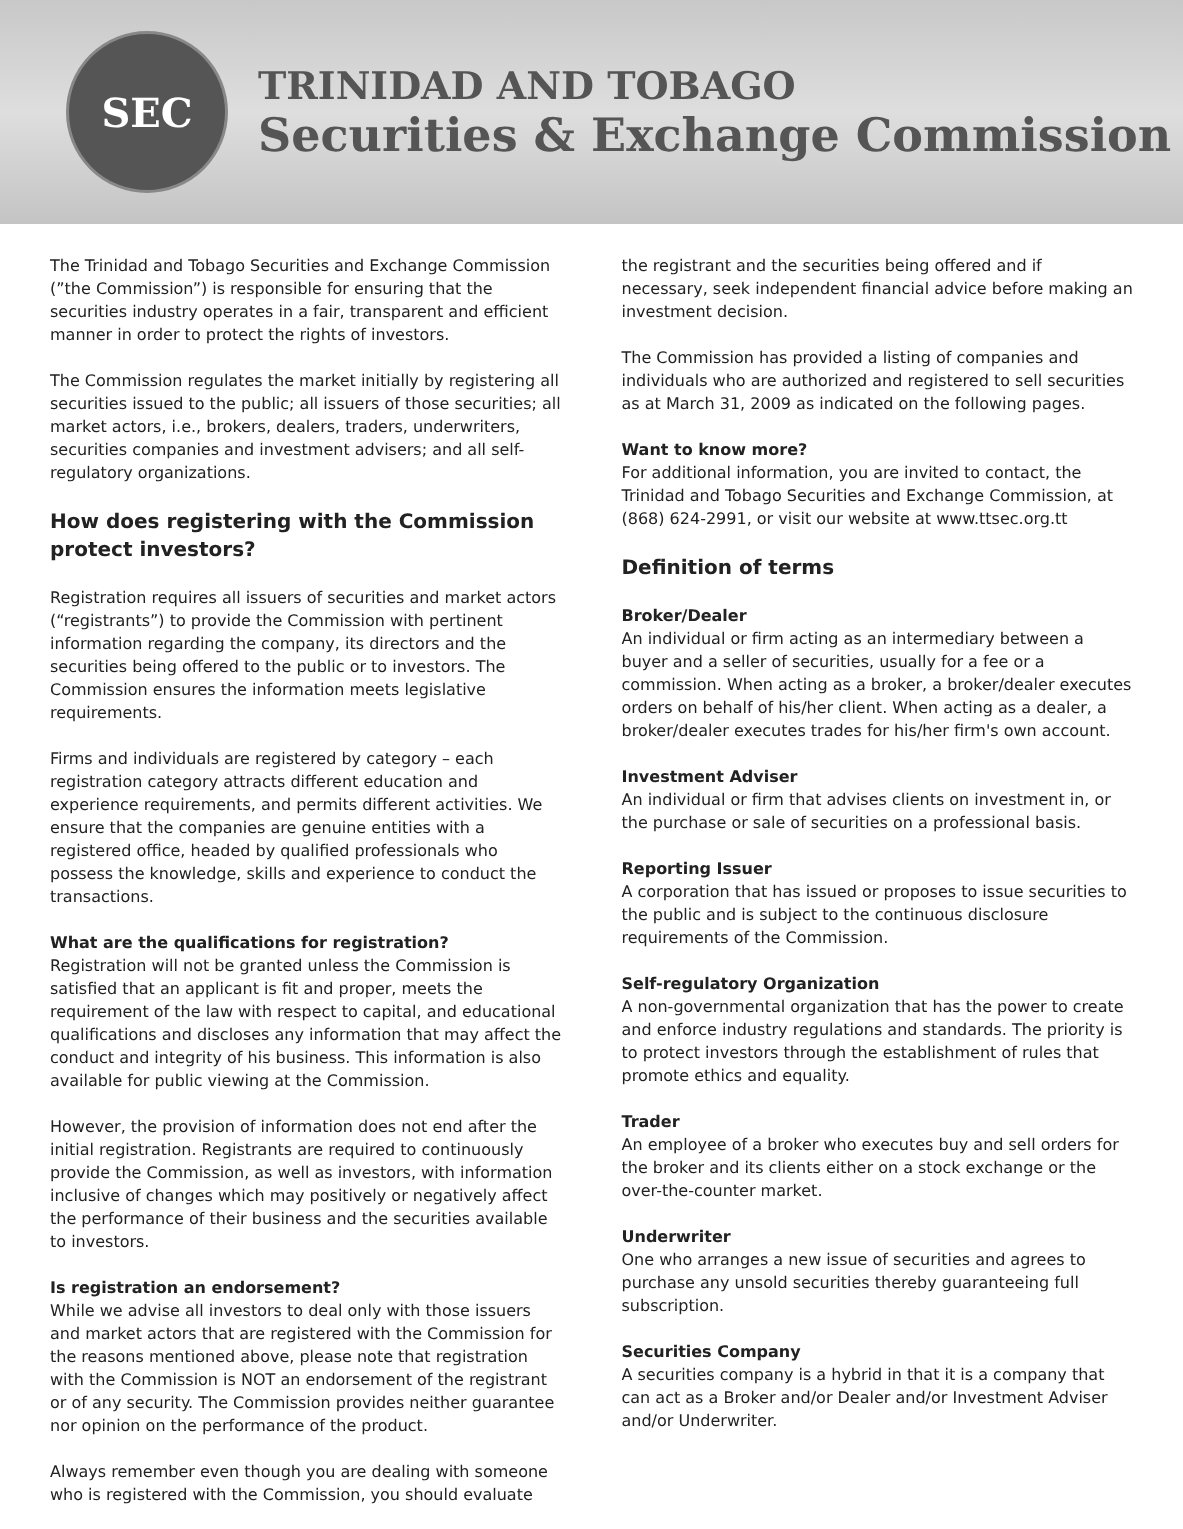SEC
TRINIDAD AND TOBAGO
Securities & Exchange Commission
The Trinidad and Tobago Securities and Exchange Commission (”the Commission”) is responsible for ensuring that the securities industry operates in a fair, transparent and efficient manner in order to protect the rights of investors.
The Commission regulates the market initially by registering all securities issued to the public; all issuers of those securities; all market actors, i.e., brokers, dealers, traders, underwriters, securities companies and investment advisers; and all self-regulatory organizations.
How does registering with the Commission protect investors?
Registration requires all issuers of securities and market actors (“registrants”) to provide the Commission with pertinent information regarding the company, its directors and the securities being offered to the public or to investors. The Commission ensures the information meets legislative requirements.
Firms and individuals are registered by category – each registration category attracts different education and experience requirements, and permits different activities. We ensure that the companies are genuine entities with a registered office, headed by qualified professionals who possess the knowledge, skills and experience to conduct the transactions.
What are the qualifications for registration?
Registration will not be granted unless the Commission is satisfied that an applicant is fit and proper, meets the requirement of the law with respect to capital, and educational qualifications and discloses any information that may affect the conduct and integrity of his business. This information is also available for public viewing at the Commission.
However, the provision of information does not end after the initial registration. Registrants are required to continuously provide the Commission, as well as investors, with information inclusive of changes which may positively or negatively affect the performance of their business and the securities available to investors.
Is registration an endorsement?
While we advise all investors to deal only with those issuers and market actors that are registered with the Commission for the reasons mentioned above, please note that registration with the Commission is NOT an endorsement of the registrant or of any security. The Commission provides neither guarantee nor opinion on the performance of the product.
Always remember even though you are dealing with someone who is registered with the Commission, you should evaluate
the registrant and the securities being offered and if necessary, seek independent financial advice before making an investment decision.
The Commission has provided a listing of companies and individuals who are authorized and registered to sell securities as at March 31, 2009 as indicated on the following pages.
Want to know more?
For additional information, you are invited to contact, the Trinidad and Tobago Securities and Exchange Commission, at (868) 624-2991, or visit our website at www.ttsec.org.tt
Definition of terms
Broker/Dealer
An individual or firm acting as an intermediary between a buyer and a seller of securities, usually for a fee or a commission. When acting as a broker, a broker/dealer executes orders on behalf of his/her client. When acting as a dealer, a broker/dealer executes trades for his/her firm's own account.
Investment Adviser
An individual or firm that advises clients on investment in, or the purchase or sale of securities on a professional basis.
Reporting Issuer
A corporation that has issued or proposes to issue securities to the public and is subject to the continuous disclosure requirements of the Commission.
Self-regulatory Organization
A non-governmental organization that has the power to create and enforce industry regulations and standards. The priority is to protect investors through the establishment of rules that promote ethics and equality.
Trader
An employee of a broker who executes buy and sell orders for the broker and its clients either on a stock exchange or the over-the-counter market.
Underwriter
One who arranges a new issue of securities and agrees to purchase any unsold securities thereby guaranteeing full subscription.
Securities Company
A securities company is a hybrid in that it is a company that can act as a Broker and/or Dealer and/or Investment Adviser and/or Underwriter.